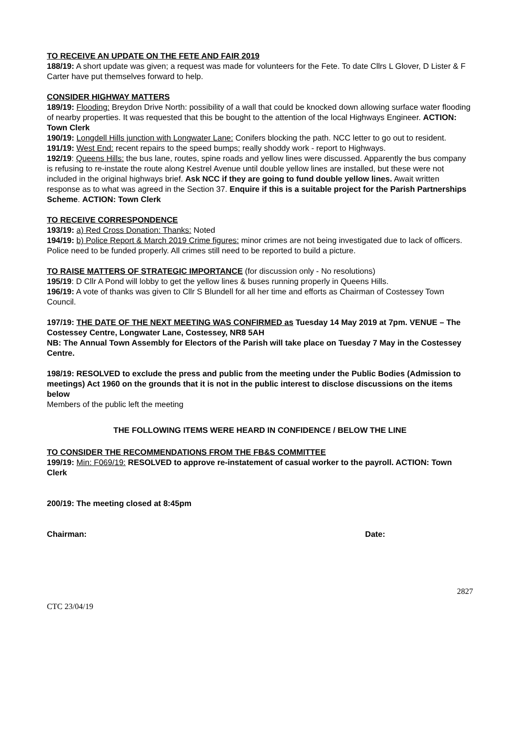TO RECEIVE AN UPDATE ON THE FETE AND FAIR 2019
188/19: A short update was given; a request was made for volunteers for the Fete. To date Cllrs L Glover, D Lister & F Carter have put themselves forward to help.
CONSIDER HIGHWAY MATTERS
189/19: Flooding: Breydon Drive North: possibility of a wall that could be knocked down allowing surface water flooding of nearby properties. It was requested that this be bought to the attention of the local Highways Engineer. ACTION: Town Clerk
190/19: Longdell Hills junction with Longwater Lane: Conifers blocking the path. NCC letter to go out to resident.
191/19: West End: recent repairs to the speed bumps; really shoddy work - report to Highways.
192/19: Queens Hills: the bus lane, routes, spine roads and yellow lines were discussed. Apparently the bus company is refusing to re-instate the route along Kestrel Avenue until double yellow lines are installed, but these were not included in the original highways brief. Ask NCC if they are going to fund double yellow lines. Await written response as to what was agreed in the Section 37. Enquire if this is a suitable project for the Parish Partnerships Scheme. ACTION: Town Clerk
TO RECEIVE CORRESPONDENCE
193/19: a) Red Cross Donation: Thanks: Noted
194/19: b) Police Report & March 2019 Crime figures: minor crimes are not being investigated due to lack of officers. Police need to be funded properly. All crimes still need to be reported to build a picture.
TO RAISE MATTERS OF STRATEGIC IMPORTANCE (for discussion only - No resolutions)
195/19: D Cllr A Pond will lobby to get the yellow lines & buses running properly in Queens Hills.
196/19: A vote of thanks was given to Cllr S Blundell for all her time and efforts as Chairman of Costessey Town Council.
197/19: THE DATE OF THE NEXT MEETING WAS CONFIRMED as Tuesday 14 May 2019 at 7pm. VENUE – The Costessey Centre, Longwater Lane, Costessey, NR8 5AH
NB: The Annual Town Assembly for Electors of the Parish will take place on Tuesday 7 May in the Costessey Centre.
198/19: RESOLVED to exclude the press and public from the meeting under the Public Bodies (Admission to meetings) Act 1960 on the grounds that it is not in the public interest to disclose discussions on the items below
Members of the public left the meeting
THE FOLLOWING ITEMS WERE HEARD IN CONFIDENCE / BELOW THE LINE
TO CONSIDER THE RECOMMENDATIONS FROM THE FB&S COMMITTEE
199/19: Min: F069/19: RESOLVED to approve re-instatement of casual worker to the payroll. ACTION: Town Clerk
200/19: The meeting closed at 8:45pm
Chairman: Date:
2827
CTC 23/04/19